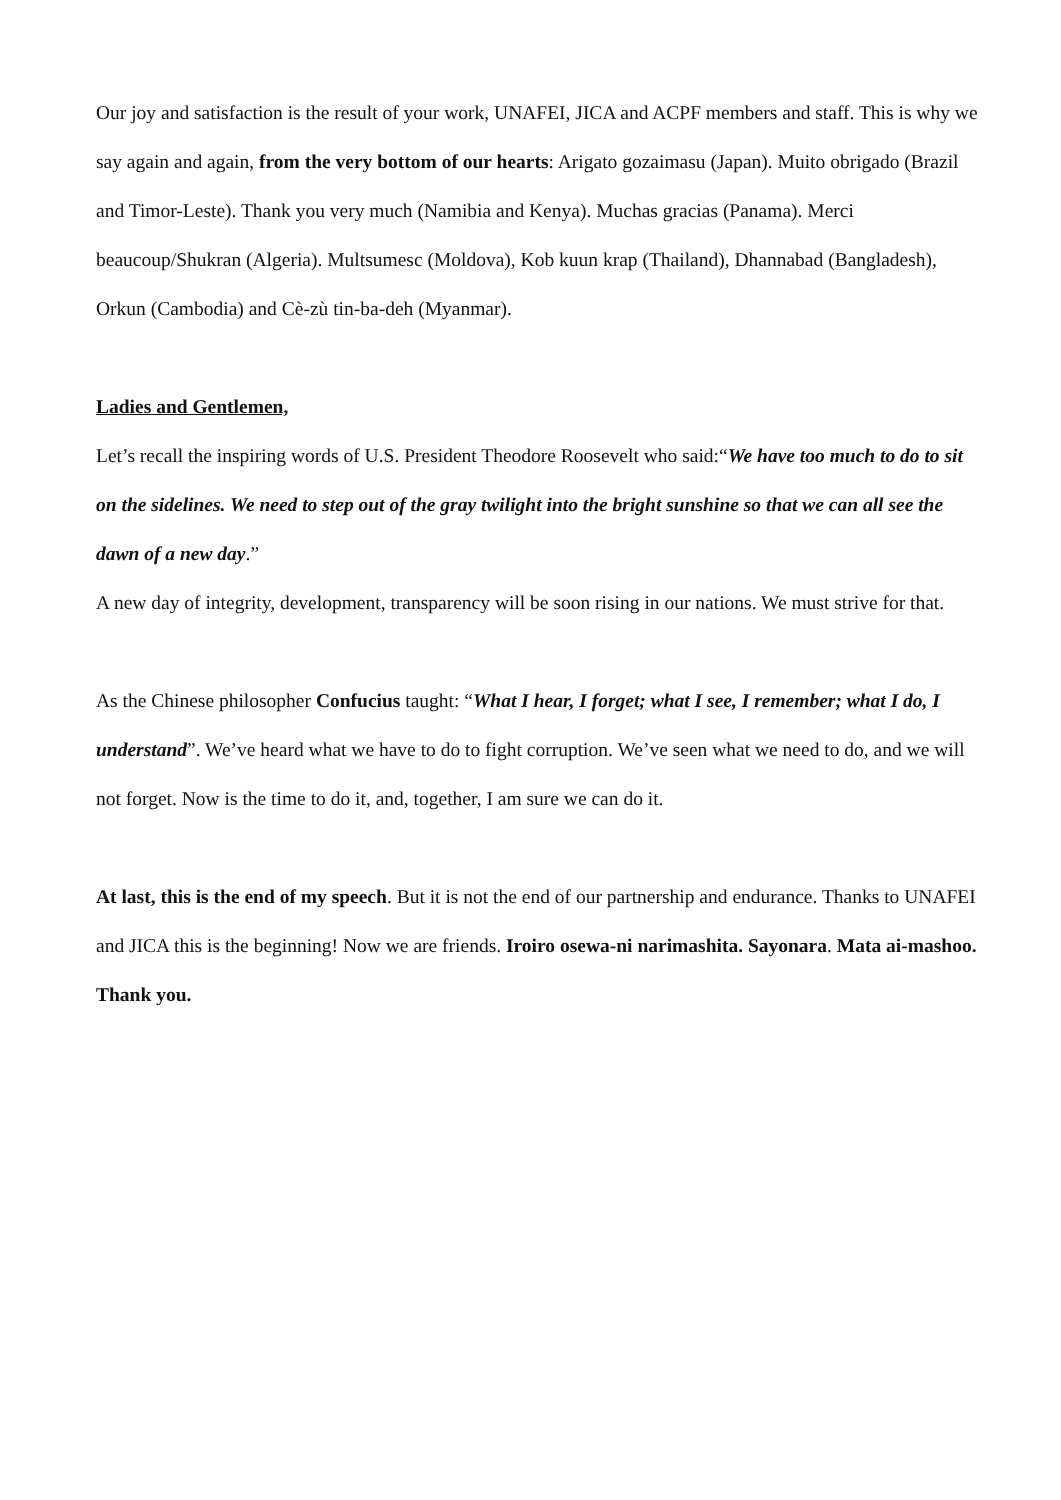Our joy and satisfaction is the result of your work, UNAFEI, JICA and ACPF members and staff. This is why we say again and again, from the very bottom of our hearts: Arigato gozaimasu (Japan). Muito obrigado (Brazil and Timor-Leste). Thank you very much (Namibia and Kenya). Muchas gracias (Panama). Merci beaucoup/Shukran (Algeria). Multsumesc (Moldova), Kob kuun krap (Thailand), Dhannabad (Bangladesh), Orkun (Cambodia) and Cè-zù tin-ba-deh (Myanmar).
Ladies and Gentlemen,
Let’s recall the inspiring words of U.S. President Theodore Roosevelt who said:“We have too much to do to sit on the sidelines. We need to step out of the gray twilight into the bright sunshine so that we can all see the dawn of a new day.”
A new day of integrity, development, transparency will be soon rising in our nations. We must strive for that.
As the Chinese philosopher Confucius taught: “What I hear, I forget; what I see, I remember; what I do, I understand”. We’ve heard what we have to do to fight corruption. We’ve seen what we need to do, and we will not forget. Now is the time to do it, and, together, I am sure we can do it.
At last, this is the end of my speech. But it is not the end of our partnership and endurance. Thanks to UNAFEI and JICA this is the beginning! Now we are friends. Iroiro osewa-ni narimashita. Sayonara. Mata ai-mashoo. Thank you.